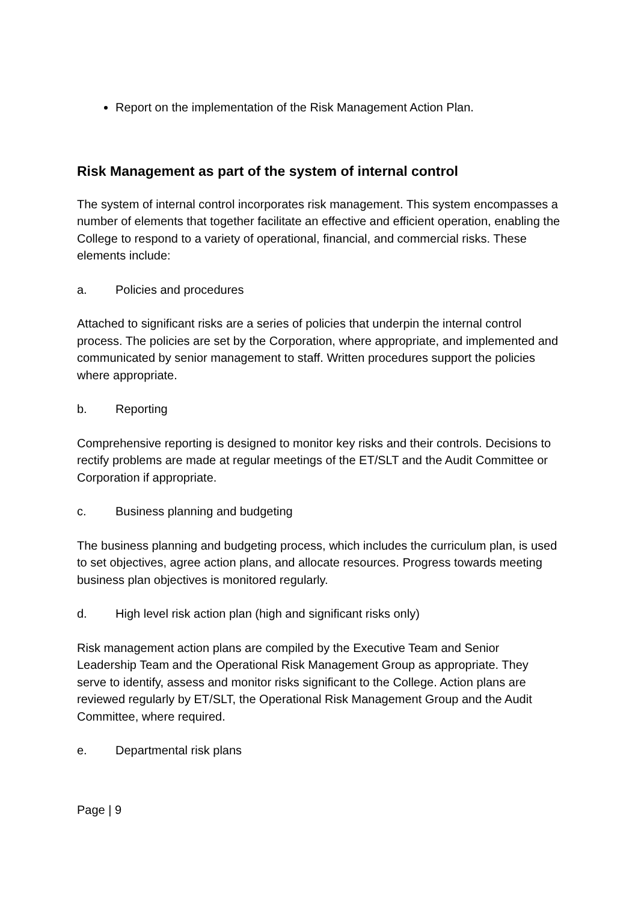Report on the implementation of the Risk Management Action Plan.
Risk Management as part of the system of internal control
The system of internal control incorporates risk management. This system encompasses a number of elements that together facilitate an effective and efficient operation, enabling the College to respond to a variety of operational, financial, and commercial risks. These elements include:
a. Policies and procedures
Attached to significant risks are a series of policies that underpin the internal control process. The policies are set by the Corporation, where appropriate, and implemented and communicated by senior management to staff. Written procedures support the policies where appropriate.
b. Reporting
Comprehensive reporting is designed to monitor key risks and their controls. Decisions to rectify problems are made at regular meetings of the ET/SLT and the Audit Committee or Corporation if appropriate.
c. Business planning and budgeting
The business planning and budgeting process, which includes the curriculum plan, is used to set objectives, agree action plans, and allocate resources. Progress towards meeting business plan objectives is monitored regularly.
d. High level risk action plan (high and significant risks only)
Risk management action plans are compiled by the Executive Team and Senior Leadership Team and the Operational Risk Management Group as appropriate. They serve to identify, assess and monitor risks significant to the College. Action plans are reviewed regularly by ET/SLT, the Operational Risk Management Group and the Audit Committee, where required.
e. Departmental risk plans
Page | 9